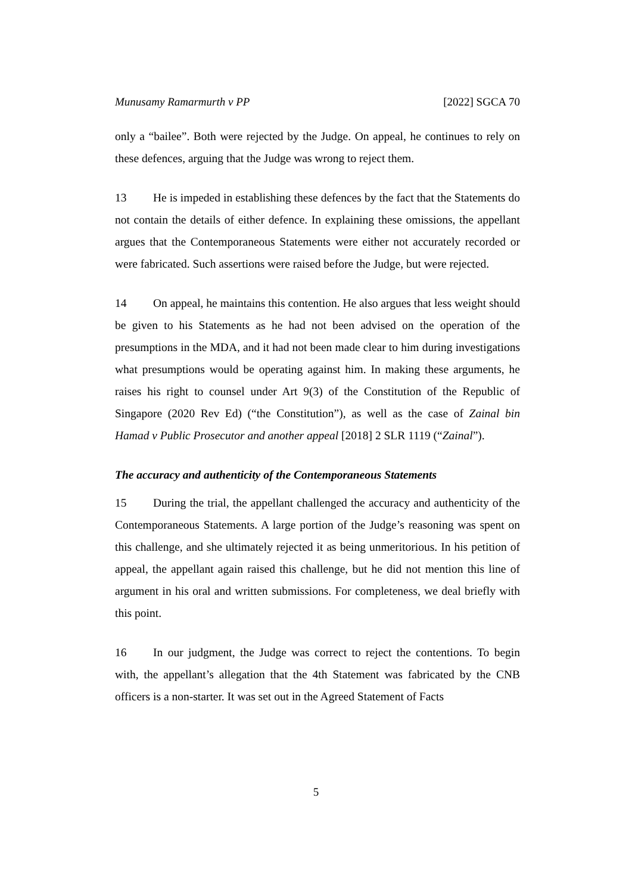Munusamy Ramarmurth v PP [2022] SGCA 70
only a “bailee”. Both were rejected by the Judge. On appeal, he continues to rely on these defences, arguing that the Judge was wrong to reject them.
13 He is impeded in establishing these defences by the fact that the Statements do not contain the details of either defence. In explaining these omissions, the appellant argues that the Contemporaneous Statements were either not accurately recorded or were fabricated. Such assertions were raised before the Judge, but were rejected.
14 On appeal, he maintains this contention. He also argues that less weight should be given to his Statements as he had not been advised on the operation of the presumptions in the MDA, and it had not been made clear to him during investigations what presumptions would be operating against him. In making these arguments, he raises his right to counsel under Art 9(3) of the Constitution of the Republic of Singapore (2020 Rev Ed) (“the Constitution”), as well as the case of Zainal bin Hamad v Public Prosecutor and another appeal [2018] 2 SLR 1119 (“Zainal”).
The accuracy and authenticity of the Contemporaneous Statements
15 During the trial, the appellant challenged the accuracy and authenticity of the Contemporaneous Statements. A large portion of the Judge’s reasoning was spent on this challenge, and she ultimately rejected it as being unmeritorious. In his petition of appeal, the appellant again raised this challenge, but he did not mention this line of argument in his oral and written submissions. For completeness, we deal briefly with this point.
16 In our judgment, the Judge was correct to reject the contentions. To begin with, the appellant’s allegation that the 4th Statement was fabricated by the CNB officers is a non-starter. It was set out in the Agreed Statement of Facts
5